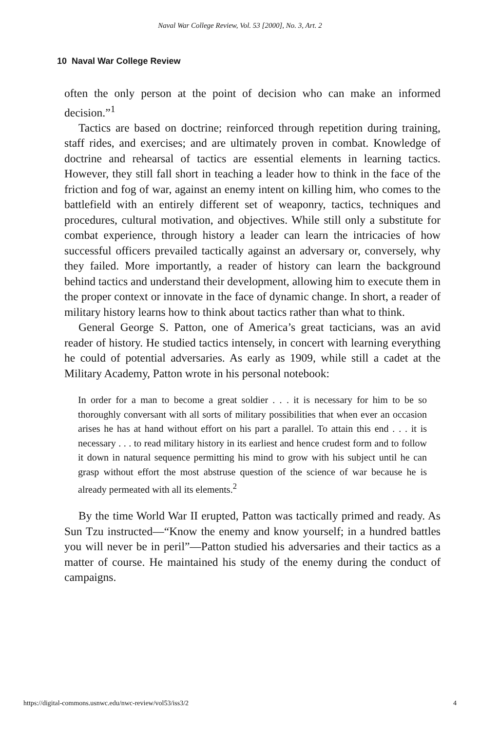Naval War College Review, Vol. 53 [2000], No. 3, Art. 2
10 Naval War College Review
often the only person at the point of decision who can make an informed decision.”<sup>1</sup>
Tactics are based on doctrine; reinforced through repetition during training, staff rides, and exercises; and are ultimately proven in combat. Knowledge of doctrine and rehearsal of tactics are essential elements in learning tactics. However, they still fall short in teaching a leader how to think in the face of the friction and fog of war, against an enemy intent on killing him, who comes to the battlefield with an entirely different set of weaponry, tactics, techniques and procedures, cultural motivation, and objectives. While still only a substitute for combat experience, through history a leader can learn the intricacies of how successful officers prevailed tactically against an adversary or, conversely, why they failed. More importantly, a reader of history can learn the background behind tactics and understand their development, allowing him to execute them in the proper context or innovate in the face of dynamic change. In short, a reader of military history learns how to think about tactics rather than what to think.
General George S. Patton, one of America’s great tacticians, was an avid reader of history. He studied tactics intensely, in concert with learning everything he could of potential adversaries. As early as 1909, while still a cadet at the Military Academy, Patton wrote in his personal notebook:
In order for a man to become a great soldier . . . it is necessary for him to be so thoroughly conversant with all sorts of military possibilities that when ever an occasion arises he has at hand without effort on his part a parallel. To attain this end . . . it is necessary . . . to read military history in its earliest and hence crudest form and to follow it down in natural sequence permitting his mind to grow with his subject until he can grasp without effort the most abstruse question of the science of war because he is already permeated with all its elements.<sup>2</sup>
By the time World War II erupted, Patton was tactically primed and ready. As Sun Tzu instructed—“Know the enemy and know yourself; in a hundred battles you will never be in peril”—Patton studied his adversaries and their tactics as a matter of course. He maintained his study of the enemy during the conduct of campaigns.
https://digital-commons.usnwc.edu/nwc-review/vol53/iss3/2 4